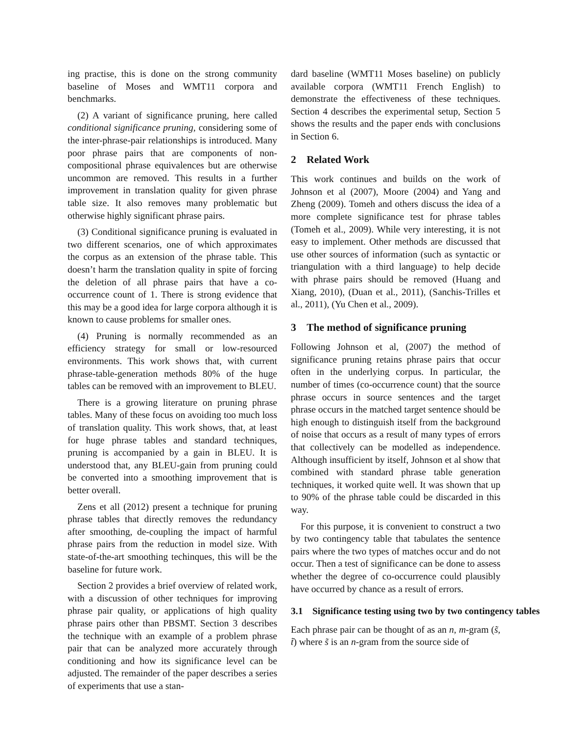ing practise, this is done on the strong community baseline of Moses and WMT11 corpora and benchmarks.
(2) A variant of significance pruning, here called conditional significance pruning, considering some of the inter-phrase-pair relationships is introduced. Many poor phrase pairs that are components of non-compositional phrase equivalences but are otherwise uncommon are removed. This results in a further improvement in translation quality for given phrase table size. It also removes many problematic but otherwise highly significant phrase pairs.
(3) Conditional significance pruning is evaluated in two different scenarios, one of which approximates the corpus as an extension of the phrase table. This doesn’t harm the translation quality in spite of forcing the deletion of all phrase pairs that have a co-occurrence count of 1. There is strong evidence that this may be a good idea for large corpora although it is known to cause problems for smaller ones.
(4) Pruning is normally recommended as an efficiency strategy for small or low-resourced environments. This work shows that, with current phrase-table-generation methods 80% of the huge tables can be removed with an improvement to BLEU.
There is a growing literature on pruning phrase tables. Many of these focus on avoiding too much loss of translation quality. This work shows, that, at least for huge phrase tables and standard techniques, pruning is accompanied by a gain in BLEU. It is understood that, any BLEU-gain from pruning could be converted into a smoothing improvement that is better overall.
Zens et all (2012) present a technique for pruning phrase tables that directly removes the redundancy after smoothing, de-coupling the impact of harmful phrase pairs from the reduction in model size. With state-of-the-art smoothing techinques, this will be the baseline for future work.
Section 2 provides a brief overview of related work, with a discussion of other techniques for improving phrase pair quality, or applications of high quality phrase pairs other than PBSMT. Section 3 describes the technique with an example of a problem phrase pair that can be analyzed more accurately through conditioning and how its significance level can be adjusted. The remainder of the paper describes a series of experiments that use a stan-
dard baseline (WMT11 Moses baseline) on publicly available corpora (WMT11 French English) to demonstrate the effectiveness of these techniques. Section 4 describes the experimental setup, Section 5 shows the results and the paper ends with conclusions in Section 6.
2 Related Work
This work continues and builds on the work of Johnson et al (2007), Moore (2004) and Yang and Zheng (2009). Tomeh and others discuss the idea of a more complete significance test for phrase tables (Tomeh et al., 2009). While very interesting, it is not easy to implement. Other methods are discussed that use other sources of information (such as syntactic or triangulation with a third language) to help decide with phrase pairs should be removed (Huang and Xiang, 2010), (Duan et al., 2011), (Sanchis-Trilles et al., 2011), (Yu Chen et al., 2009).
3 The method of significance pruning
Following Johnson et al, (2007) the method of significance pruning retains phrase pairs that occur often in the underlying corpus. In particular, the number of times (co-occurrence count) that the source phrase occurs in source sentences and the target phrase occurs in the matched target sentence should be high enough to distinguish itself from the background of noise that occurs as a result of many types of errors that collectively can be modelled as independence. Although insufficient by itself, Johnson et al show that combined with standard phrase table generation techniques, it worked quite well. It was shown that up to 90% of the phrase table could be discarded in this way.
For this purpose, it is convenient to construct a two by two contingency table that tabulates the sentence pairs where the two types of matches occur and do not occur. Then a test of significance can be done to assess whether the degree of co-occurrence could plausibly have occurred by chance as a result of errors.
3.1 Significance testing using two by two contingency tables
Each phrase pair can be thought of as an n, m-gram (s̃, t̃) where s̃ is an n-gram from the source side of